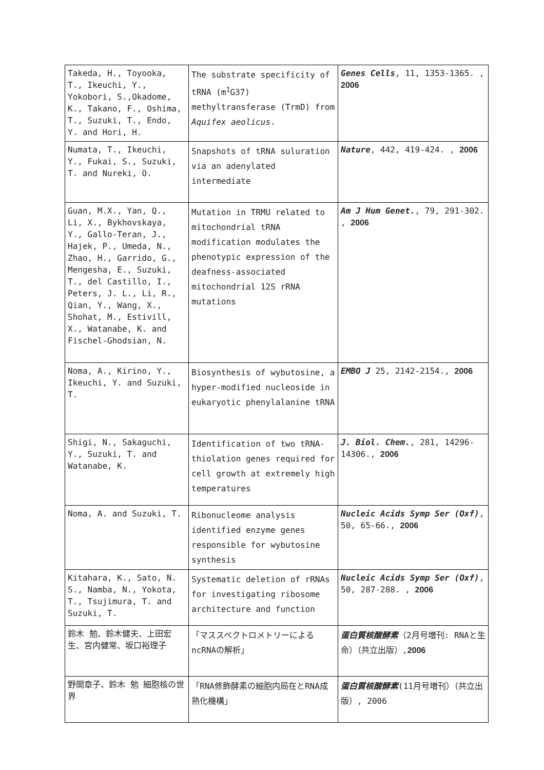| Takeda, H., Toyooka, T., Ikeuchi, Y., Yokobori, S.,Okadome, K., Takano, F., Oshima, T., Suzuki, T., Endo, Y. and Hori, H. | The substrate specificity of tRNA (m<sup>1</sup>G37) methyltransferase (TrmD) from Aquifex aeolicus . | Genes Cells , 11, 1353-1365. , 2006 |
| Numata, T., Ikeuchi, Y., Fukai, S., Suzuki, T. and Nureki, O. | Snapshots of tRNA suluration via an adenylated intermediate | Nature , 442, 419-424. , 2006 |
| Guan, M.X., Yan, Q., Li, X., Bykhovskaya, Y., Gallo-Teran, J., Hajek, P., Umeda, N., Zhao, H., Garrido, G., Mengesha, E., Suzuki, T., del Castillo, I., Peters, J. L., Li, R., Qian, Y., Wang, X., Shohat, M., Estivill, X., Watanabe, K. and Fischel-Ghodsian, N. | Mutation in TRMU related to mitochondrial tRNA modification modulates the phenotypic expression of the deafness-associated mitochondrial 12S rRNA mutations | Am J Hum Genet. , 79, 291-302. , 2006 |
| Noma, A., Kirino, Y., Ikeuchi, Y. and Suzuki, T. | Biosynthesis of wybutosine, a hyper-modified nucleoside in eukaryotic phenylalanine tRNA | EMBO J 25, 2142-2154., 2006 |
| Shigi, N., Sakaguchi, Y., Suzuki, T. and Watanabe, K. | Identification of two tRNA-thiolation genes required for cell growth at extremely high temperatures | J. Biol. Chem. , 281, 14296-14306., 2006 |
| Noma, A. and Suzuki, T. | Ribonucleome analysis identified enzyme genes responsible for wybutosine synthesis | Nucleic Acids Symp Ser (Oxf) , 50, 65-66., 2006 |
| Kitahara, K., Sato, N. S., Namba, N., Yokota, T., Tsujimura, T. and Suzuki, T. | Systematic deletion of rRNAs for investigating ribosome architecture and function | Nucleic Acids Symp Ser (Oxf) , 50, 287-288. , 2006 |
| 鈴木 勉、鈴木健夫、上田宏生、宮内健常、坂口裕理子 | 「マススペクトロメトリーによるncRNAの解析」 | 蛋白質核酸酵素 （2月号増刊: RNAと生命）（共立出版）, 2006 |
| 野間章子、鈴木 勉 細胞核の世界 | 「RNA修飾酵素の細胞内局在とRNA成熟化機構」 | 蛋白質核酸酵素 (11月号増刊）（共立出版）, 2006 |